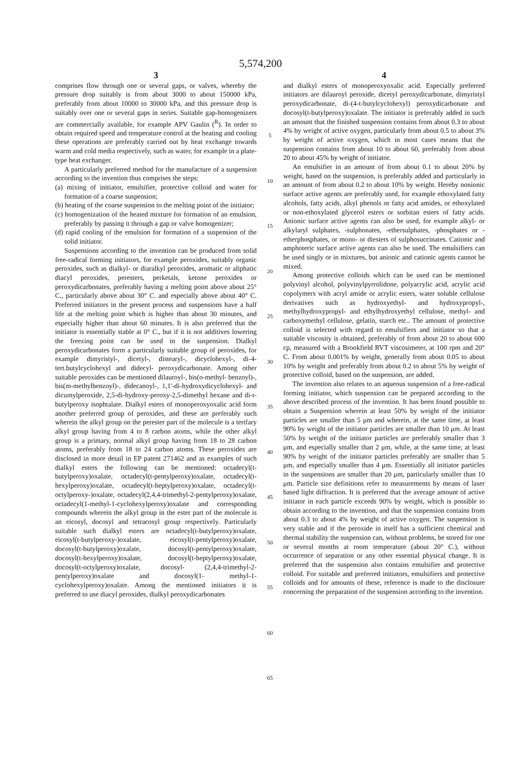5,574,200
3
comprises flow through one or several gaps, or valves, whereby the pressure drop suitably is from about 3000 to about 150000 kPa, preferably from about 10000 to 30000 kPa, and this pressure drop is suitably over one or several gaps in series. Suitable gap-homogenizers are commercially available, for example APV Gaulin (<sup>R</sup>). In order to obtain required speed and temperature control at the heating and cooling these operations are preferably carried out by heat exchange towards warm and cold media respectively, such as water, for example in a plate-type heat exchanger.
A particularly preferred method for the manufacture of a suspension according to the invention thus comprises the steps:
(a) mixing of initiator, emulsifier, protective colloid and water for formation of a coarse suspension;
(b) heating of the coarse suspension to the melting point of the initiator;
(c) homogenization of the heated mixture for formation of an emulsion, preferably by passing it through a gap or valve homogenizer;
(d) rapid cooling of the emulsion for formation of a suspension of the solid initiator.
Suspensions according to the invention can be produced from solid free-radical forming initiators, for example peroxides, suitably organic peroxides, such as dialkyl- or diaralkyl peroxides, aromatic or aliphatic diacyl peroxides, peresters, perketals, ketone peroxides or peroxydicarbonates, preferably having a melting point above about 25° C., particularly above about 30° C. and especially above about 40° C. Preferred initiators in the present process and suspensions have a half life at the melting point which is higher than about 30 minutes, and especially higher than about 60 minutes. It is also preferred that the initiator is essentially stable at 0° C., but if it is not additives lowering the freezing point can be used in the suspension. Dialkyl peroxydicarbonates form a particularly suitable group of peroxides, for example dimyristyl-, dicetyl-, distearyl-, dicyclohexyl-, di-4-tert.butylcyclohexyl and didecyl- peroxydicarbonate. Among other suitable peroxides can be mentioned dilauroyl-, bis(o-methyl- benzoyl)-, bis(m-methylbenzoyl)-, didecanoyl-, 1,1'-di-hydroxydicyclohexyl- and dicumylperoxide, 2,5-di-hydroxy-peroxy-2,5-dimethyl hexane and di-t-butylperoxy isophtalate. Dialkyl esters of monoperoxyoxalic acid form another preferred group of peroxides, and these are preferably such wherein the alkyl group on the perester part of the molecule is a tertfary alkyl group having from 4 to 8 carbon atoms, while the other alkyl group is a primary, normal alkyl group having from 18 to 28 carbon atoms, preferably from 18 to 24 carbon atoms. These peroxides are disclosed in more detail in EP patent 271462 and as examples of such dialkyl esters the following can be mentioned: octadecyl(t-butylperoxy)oxalate, octadecyl(t-pentylperoxy)oxalate, octadecyl(t-hexylperoxy)oxalate, octadecyl(t-heptylperoxy)oxalate, octadecyl(t-octylperoxy-)oxalate, octadecyl(2,4,4-trimethyl-2-pentylperoxy)oxalate, octadecyl(1-methyl-1-cyclohexylperoxy)oxalate and corresponding compounds wherein the alkyl group in the ester part of the molecule is an eicosyl, docosyl and tetracosyl group respectively. Particularly suitable such dialkyl esters are octadecyl(t-butylperoxy)oxalate, eicosyl(t-butylperoxy-)oxalate, eicosyl(t-pentylperoxy)oxalate, docosyl(t-butylperoxy)oxalate, docosyl(t-pentylperoxy)oxalate, docosyl(t-hexylperoxy)oxalate, docosyl(t-heptylperoxy)oxalate, docosyl(t-octylperoxy)oxalate, docosyl- (2,4,4-trimethyl-2-pentylperoxy)oxalate and docosyl(1- methyl-1-cyclohexylperoxy)oxalate. Among the mentioned initiators it is preferred to use diacyl peroxides, dialkyl peroxydicarbonates
5
10
15
20
25
30
35
40
45
50
55
60
65
4
and dialkyl esters of monoperoxyoxalic acid. Especially preferred initiators are dilauroyl peroxide, dicetyl peroxydicarbonate, dimyristyl peroxydicarbonate, di-(4-t-butylcyclohexyl) peroxydicarbonate and docosyl(t-butylperoxy)oxalate. The initiator is preferably added in such an amount that the finished suspension contains from about 0.3 to about 4% by weight of active oxygen, particularly from about 0.5 to about 3% by weight of active oxygen, which in most cases means that the suspension contains from about 10 to about 60, preferably from about 20 to about 45% by weight of initiator.
An emulsifier in an amount of from about 0.1 to about 20% by weight, based on the suspension, is preferably added and particularly in an amount of from about 0.2 to about 10% by weight. Hereby nonionic surface active agents are preferably used, for example ethoxylated fatty alcohols, fatty acids, alkyl phenols or fatty acid amides, or ethoxylated or non-ethoxylated glycerol esters or sorbitan esters of fatty acids. Anionic surface active agents can also be used, for example alkyl- or alkylaryl sulphates, -sulphonates, -ethersulphates, -phosphates or -etherphosphates, or mono- or diesters of sulphosuccinates. Cationic and amphoteric surface active agents can also be used. The emulsifiers can be used singly or in mixtures, but anionic and cationic agents cannot be mixed.
Among protective colloids which can be used can be mentioned polyvinyl alcohol, polyvinylpyrrolidone, polyacrylic acid, acrylic acid copolymers with acryl amide or acrylic esters, water soluble cellulose derivatives such as hydroxyethyl- and hydroxypropyl-, methylhydroxypropyl- and ethylhydroxyethyl cellulose, methyl- and carboxymethyl cellulose, gelatin, starch etc.. The amount of protective colloid is selected with regard to emulsifiers and initiator so that a suitable viscosity is obtained, preferably of from about 20 to about 600 cp, measured with a Brookfield RVT viscosimeter, at 100 rpm and 20° C. From about 0.001% by weight, generally from about 0.05 to about 10% by weight and preferably from about 0.2 to about 5% by weight of protective colloid, based on the suspension, are added.
The invention also relates to an aqueous suspension of a free-radical forming initiator, which suspension can be prepared according to the above described process of the invention. It has been found possible to obtain a Suspension wherein at least 50% by weight of the initiator particles are smaller than 5 μm and wherein, at the same time, at least 90% by weight of the initiator particles are smaller than 10 μm. At least 50% by weight of the initiator particles are preferably smaller than 3 μm, and especially smaller than 2 μm, while, at the same time, at least 90% by weight of the initiator particles preferably are smaller than 5 μm, and especially smaller than 4 μm. Essentially all initiator particles in the suspensions are smaller than 20 μm, particularly smaller than 10 μm. Particle size definitions refer to measurements by means of laser based light diffraction. It is preferred that the average amount of active initiator in each particle exceeds 90% by weight, which is possible to obtain according to the invention, and that the suspension contains from about 0.3 to about 4% by weight of active oxygen. The suspension is very stable and if the peroxide in itself has a sufficient chemical and thermal stability the suspension can, without problems, be stored for one or several months at room temperature (about 20° C.), without occurrence of separation or any other essential physical change. It is preferred that the suspension also contains emulsifier and protective colloid. For suitable and preferred initiators, emulsifiers and protective colloids and for amounts of these, reference is made to the disclosure concerning the preparation of the suspension according to the invention.